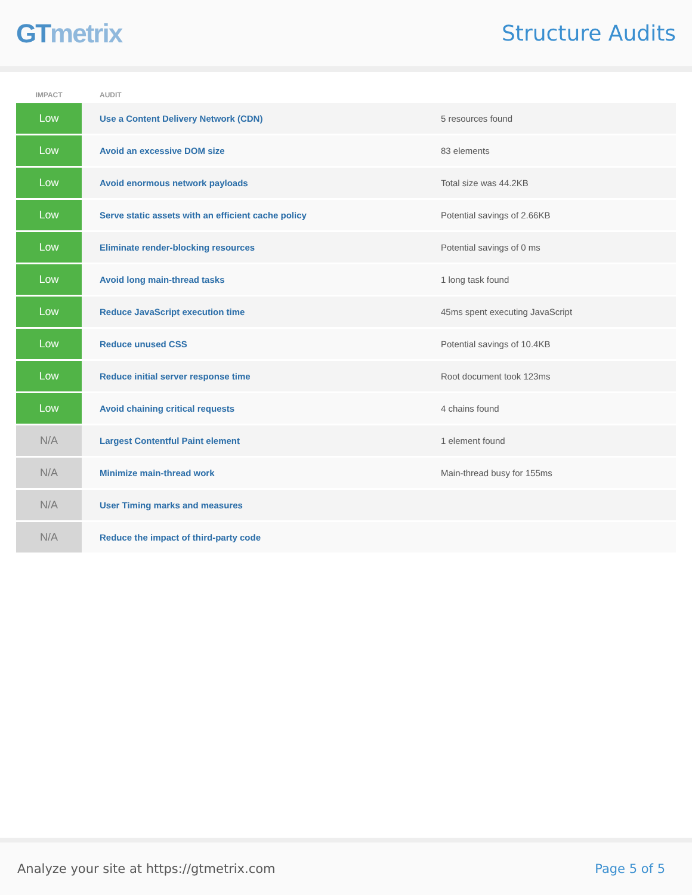GTmetrix
Structure Audits
| IMPACT | AUDIT | |
| --- | --- | --- |
| Low | Use a Content Delivery Network (CDN) | 5 resources found |
| Low | Avoid an excessive DOM size | 83 elements |
| Low | Avoid enormous network payloads | Total size was 44.2KB |
| Low | Serve static assets with an efficient cache policy | Potential savings of 2.66KB |
| Low | Eliminate render-blocking resources | Potential savings of 0 ms |
| Low | Avoid long main-thread tasks | 1 long task found |
| Low | Reduce JavaScript execution time | 45ms spent executing JavaScript |
| Low | Reduce unused CSS | Potential savings of 10.4KB |
| Low | Reduce initial server response time | Root document took 123ms |
| Low | Avoid chaining critical requests | 4 chains found |
| N/A | Largest Contentful Paint element | 1 element found |
| N/A | Minimize main-thread work | Main-thread busy for 155ms |
| N/A | User Timing marks and measures | |
| N/A | Reduce the impact of third-party code | |
Analyze your site at https://gtmetrix.com
Page 5 of 5